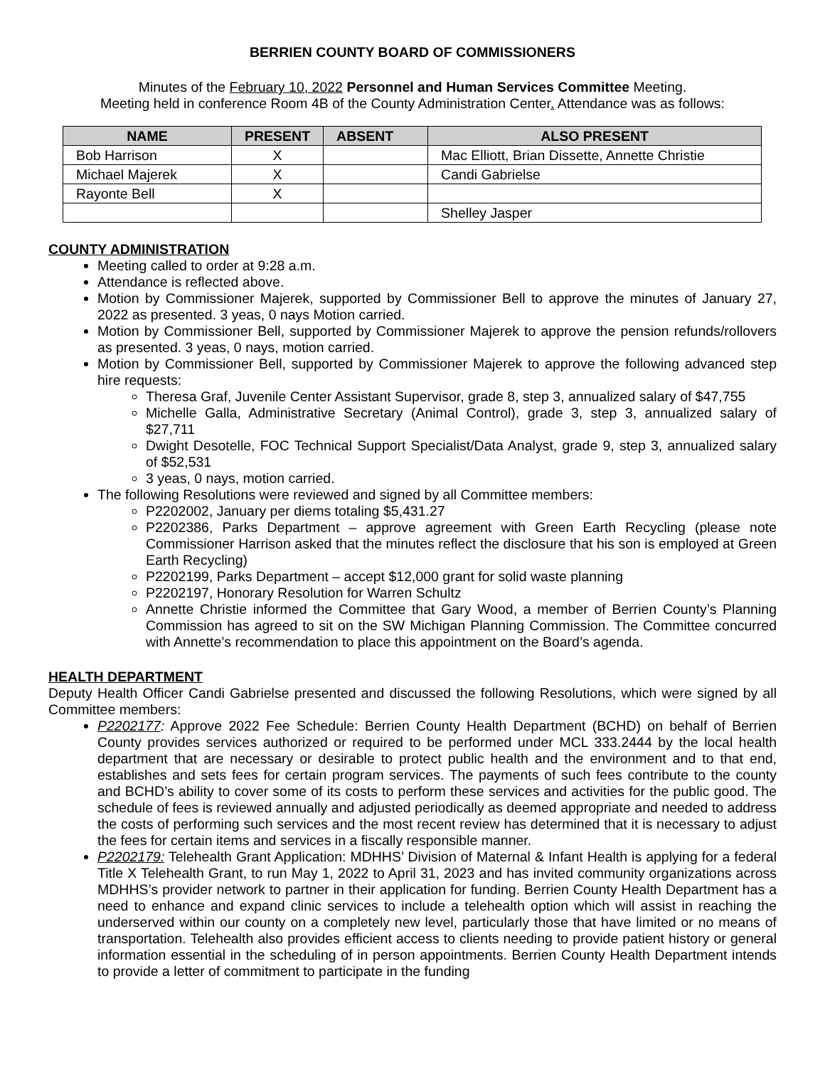BERRIEN COUNTY BOARD OF COMMISSIONERS
Minutes of the February 10, 2022 Personnel and Human Services Committee Meeting.
Meeting held in conference Room 4B of the County Administration Center. Attendance was as follows:
| NAME | PRESENT | ABSENT | ALSO PRESENT |
| --- | --- | --- | --- |
| Bob Harrison | X | | Mac Elliott, Brian Dissette, Annette Christie |
| Michael Majerek | X | | Candi Gabrielse |
| Rayonte Bell | X | | |
| | | | Shelley Jasper |
COUNTY ADMINISTRATION
Meeting called to order at 9:28 a.m.
Attendance is reflected above.
Motion by Commissioner Majerek, supported by Commissioner Bell to approve the minutes of January 27, 2022 as presented. 3 yeas, 0 nays Motion carried.
Motion by Commissioner Bell, supported by Commissioner Majerek to approve the pension refunds/rollovers as presented. 3 yeas, 0 nays, motion carried.
Motion by Commissioner Bell, supported by Commissioner Majerek to approve the following advanced step hire requests:
Theresa Graf, Juvenile Center Assistant Supervisor, grade 8, step 3, annualized salary of $47,755
Michelle Galla, Administrative Secretary (Animal Control), grade 3, step 3, annualized salary of $27,711
Dwight Desotelle, FOC Technical Support Specialist/Data Analyst, grade 9, step 3, annualized salary of $52,531
3 yeas, 0 nays, motion carried.
The following Resolutions were reviewed and signed by all Committee members:
P2202002, January per diems totaling $5,431.27
P2202386, Parks Department – approve agreement with Green Earth Recycling (please note Commissioner Harrison asked that the minutes reflect the disclosure that his son is employed at Green Earth Recycling)
P2202199, Parks Department – accept $12,000 grant for solid waste planning
P2202197, Honorary Resolution for Warren Schultz
Annette Christie informed the Committee that Gary Wood, a member of Berrien County’s Planning Commission has agreed to sit on the SW Michigan Planning Commission. The Committee concurred with Annette’s recommendation to place this appointment on the Board’s agenda.
HEALTH DEPARTMENT
Deputy Health Officer Candi Gabrielse presented and discussed the following Resolutions, which were signed by all Committee members:
P2202177: Approve 2022 Fee Schedule: Berrien County Health Department (BCHD) on behalf of Berrien County provides services authorized or required to be performed under MCL 333.2444 by the local health department that are necessary or desirable to protect public health and the environment and to that end, establishes and sets fees for certain program services. The payments of such fees contribute to the county and BCHD’s ability to cover some of its costs to perform these services and activities for the public good. The schedule of fees is reviewed annually and adjusted periodically as deemed appropriate and needed to address the costs of performing such services and the most recent review has determined that it is necessary to adjust the fees for certain items and services in a fiscally responsible manner.
P2202179: Telehealth Grant Application: MDHHS’ Division of Maternal & Infant Health is applying for a federal Title X Telehealth Grant, to run May 1, 2022 to April 31, 2023 and has invited community organizations across MDHHS’s provider network to partner in their application for funding. Berrien County Health Department has a need to enhance and expand clinic services to include a telehealth option which will assist in reaching the underserved within our county on a completely new level, particularly those that have limited or no means of transportation. Telehealth also provides efficient access to clients needing to provide patient history or general information essential in the scheduling of in person appointments. Berrien County Health Department intends to provide a letter of commitment to participate in the funding